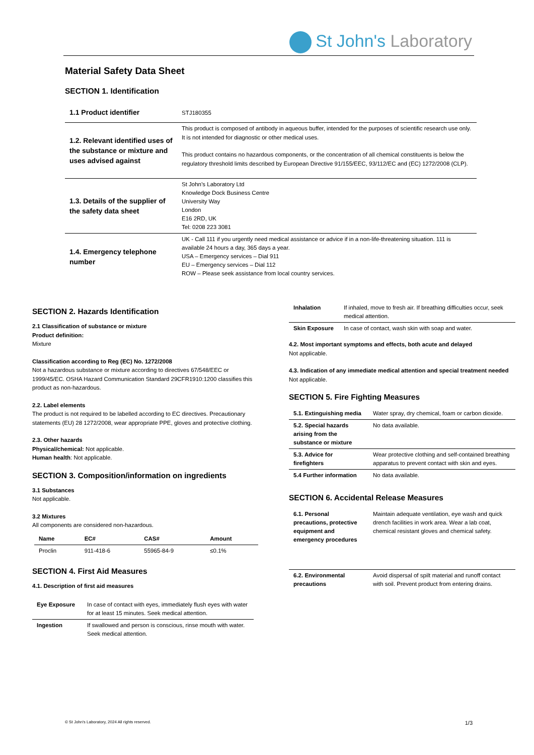St John's Laboratory
Material Safety Data Sheet
SECTION 1. Identification
| 1.1 Product identifier | STJ180355 |
| 1.2. Relevant identified uses of the substance or mixture and uses advised against | This product is composed of antibody in aqueous buffer, intended for the purposes of scientific research use only. It is not intended for diagnostic or other medical uses. This product contains no hazardous components, or the concentration of all chemical constituents is below the regulatory threshold limits described by European Directive 91/155/EEC, 93/112/EC and (EC) 1272/2008 (CLP). |
| 1.3. Details of the supplier of the safety data sheet | St John’s Laboratory Ltd Knowledge Dock Business Centre University Way London E16 2RD, UK Tel: 0208 223 3081 |
| 1.4. Emergency telephone number | UK - Call 111 if you urgently need medical assistance or advice if in a non-life-threatening situation. 111 is available 24 hours a day, 365 days a year. USA – Emergency services – Dial 911 EU – Emergency services – Dial 112 ROW – Please seek assistance from local country services. |
SECTION 2. Hazards Identification
2.1 Classification of substance or mixture
Product definition:
Mixture
Classification according to Reg (EC) No. 1272/2008
Not a hazardous substance or mixture according to directives 67/548/EEC or 1999/45/EC. OSHA Hazard Communication Standard 29CFR1910:1200 classifies this product as non-hazardous.
2.2. Label elements
The product is not required to be labelled according to EC directives. Precautionary statements (EU) 28 1272/2008, wear appropriate PPE, gloves and protective clothing.
2.3. Other hazards
Physical/chemical: Not applicable.
Human health: Not applicable.
SECTION 3. Composition/information on ingredients
3.1 Substances
Not applicable.
3.2 Mixtures
All components are considered non-hazardous.
| Name | EC# | CAS# | Amount |
| --- | --- | --- | --- |
| Proclin | 911-418-6 | 55965-84-9 | ≤0.1% |
SECTION 4. First Aid Measures
4.1. Description of first aid measures
| Eye Exposure | In case of contact with eyes, immediately flush eyes with water for at least 15 minutes. Seek medical attention. |
| Ingestion | If swallowed and person is conscious, rinse mouth with water. Seek medical attention. |
| Inhalation | If inhaled, move to fresh air. If breathing difficulties occur, seek medical attention. |
| Skin Exposure | In case of contact, wash skin with soap and water. |
4.2. Most important symptoms and effects, both acute and delayed
Not applicable.
4.3. Indication of any immediate medical attention and special treatment needed
Not applicable.
SECTION 5. Fire Fighting Measures
| 5.1. Extinguishing media | Water spray, dry chemical, foam or carbon dioxide. |
| 5.2. Special hazards arising from the substance or mixture | No data available. |
| 5.3. Advice for firefighters | Wear protective clothing and self-contained breathing apparatus to prevent contact with skin and eyes. |
| 5.4 Further information | No data available. |
SECTION 6. Accidental Release Measures
| 6.1. Personal precautions, protective equipment and emergency procedures | Maintain adequate ventilation, eye wash and quick drench facilities in work area. Wear a lab coat, chemical resistant gloves and chemical safety. |
| 6.2. Environmental precautions | Avoid dispersal of spilt material and runoff contact with soil. Prevent product from entering drains. |
© St John's Laboratory, 2024 All rights reserved. 1/3